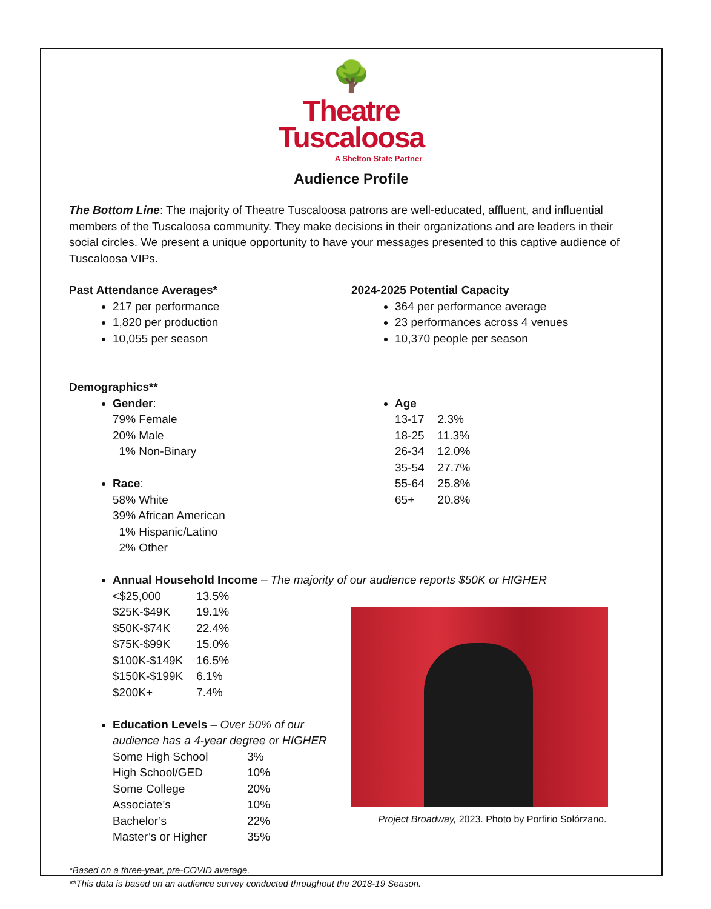🌳
Theatre
Tuscaloosa
A Shelton State Partner
Audience Profile
The Bottom Line: The majority of Theatre Tuscaloosa patrons are well-educated, affluent, and influential members of the Tuscaloosa community. They make decisions in their organizations and are leaders in their social circles. We present a unique opportunity to have your messages presented to this captive audience of Tuscaloosa VIPs.
Past Attendance Averages*
217 per performance
1,820 per production
10,055 per season
2024-2025 Potential Capacity
364 per performance average
23 performances across 4 venues
10,370 people per season
Demographics**
Gender:
79% Female
20% Male
1% Non-Binary
Race:
58% White
39% African American
1% Hispanic/Latino
2% Other
Age
| 13-17 | 2.3% |
| 18-25 | 11.3% |
| 26-34 | 12.0% |
| 35-54 | 27.7% |
| 55-64 | 25.8% |
| 65+ | 20.8% |
Annual Household Income – The majority of our audience reports $50K or HIGHER
| <$25,000 | 13.5% |
| $25K-$49K | 19.1% |
| $50K-$74K | 22.4% |
| $75K-$99K | 15.0% |
| $100K-$149K | 16.5% |
| $150K-$199K | 6.1% |
| $200K+ | 7.4% |
Education Levels – Over 50% of our audience has a 4-year degree or HIGHER
| Some High School | 3% |
| High School/GED | 10% |
| Some College | 20% |
| Associate’s | 10% |
| Bachelor’s | 22% |
| Master’s or Higher | 35% |
Project Broadway, 2023. Photo by Porfirio Solórzano.
*Based on a three-year, pre-COVID average.
**This data is based on an audience survey conducted throughout the 2018-19 Season.